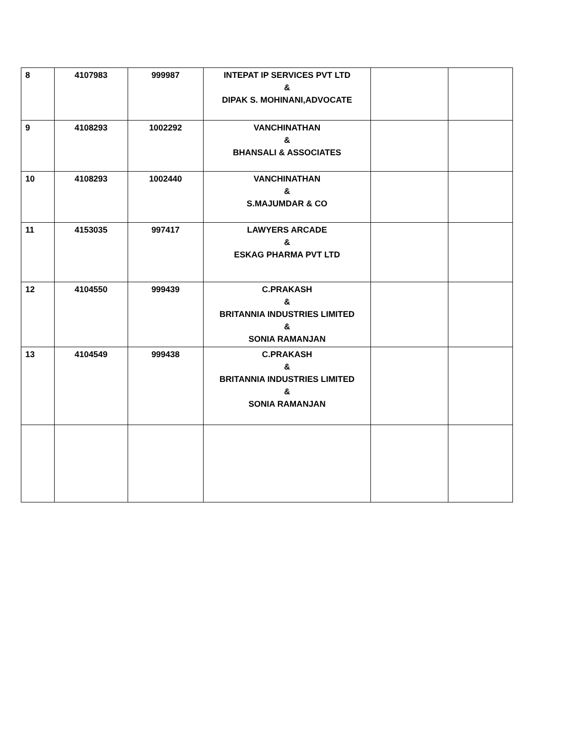| 8 | 4107983 | 999987 | INTEPAT IP SERVICES PVT LTD & DIPAK S. MOHINANI,ADVOCATE | | |
| 9 | 4108293 | 1002292 | VANCHINATHAN & BHANSALI & ASSOCIATES | | |
| 10 | 4108293 | 1002440 | VANCHINATHAN & S.MAJUMDAR & CO | | |
| 11 | 4153035 | 997417 | LAWYERS ARCADE & ESKAG PHARMA PVT LTD | | |
| 12 | 4104550 | 999439 | C.PRAKASH & BRITANNIA INDUSTRIES LIMITED & SONIA RAMANJAN | | |
| 13 | 4104549 | 999438 | C.PRAKASH & BRITANNIA INDUSTRIES LIMITED & SONIA RAMANJAN | | |